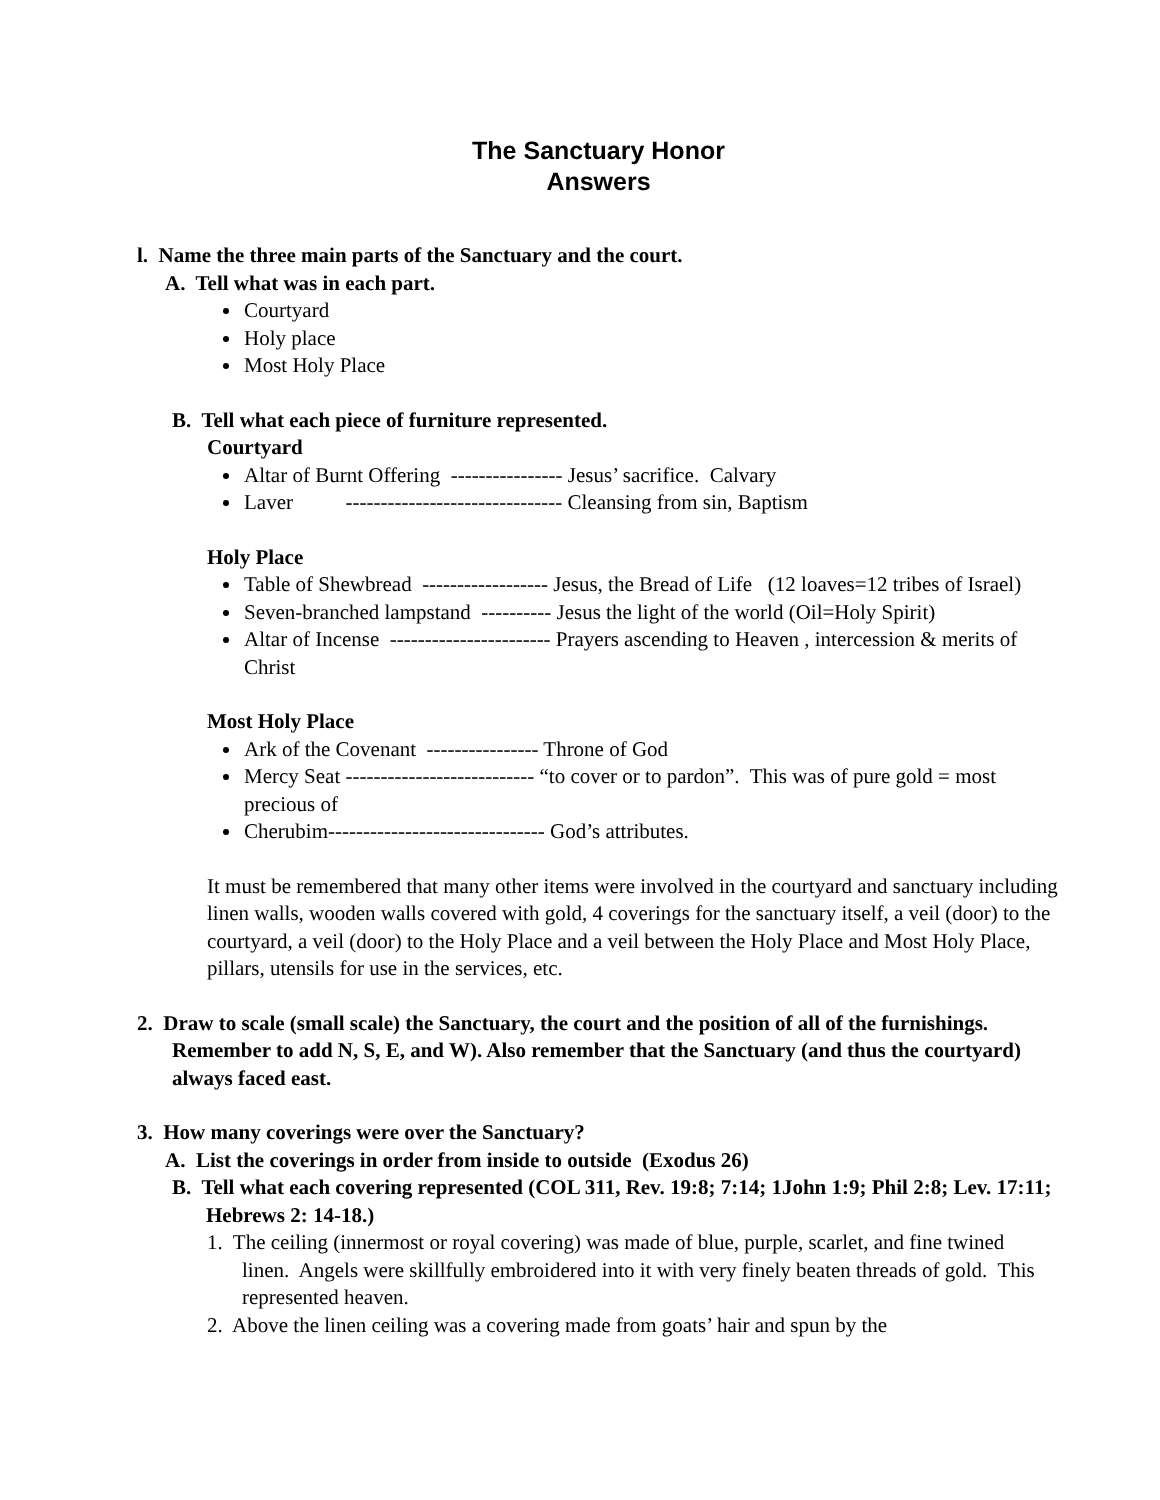The Sanctuary Honor
Answers
l. Name the three main parts of the Sanctuary and the court.
A. Tell what was in each part.
Courtyard
Holy place
Most Holy Place
B. Tell what each piece of furniture represented.
Courtyard
Altar of Burnt Offering ---------------- Jesus’ sacrifice. Calvary
Laver ------------------------------- Cleansing from sin, Baptism
Holy Place
Table of Shewbread ------------------ Jesus, the Bread of Life (12 loaves=12 tribes of Israel)
Seven-branched lampstand ---------- Jesus the light of the world (Oil=Holy Spirit)
Altar of Incense ----------------------- Prayers ascending to Heaven , intercession & merits of Christ
Most Holy Place
Ark of the Covenant ---------------- Throne of God
Mercy Seat --------------------------- “to cover or to pardon”. This was of pure gold = most precious of
Cherubim------------------------------- God’s attributes.
It must be remembered that many other items were involved in the courtyard and sanctuary including linen walls, wooden walls covered with gold, 4 coverings for the sanctuary itself, a veil (door) to the courtyard, a veil (door) to the Holy Place and a veil between the Holy Place and Most Holy Place, pillars, utensils for use in the services, etc.
2. Draw to scale (small scale) the Sanctuary, the court and the position of all of the furnishings. Remember to add N, S, E, and W). Also remember that the Sanctuary (and thus the courtyard) always faced east.
3. How many coverings were over the Sanctuary?
A. List the coverings in order from inside to outside (Exodus 26)
B. Tell what each covering represented (COL 311, Rev. 19:8; 7:14; 1John 1:9; Phil 2:8; Lev. 17:11; Hebrews 2: 14-18.)
1. The ceiling (innermost or royal covering) was made of blue, purple, scarlet, and fine twined linen. Angels were skillfully embroidered into it with very finely beaten threads of gold. This represented heaven.
2. Above the linen ceiling was a covering made from goats’ hair and spun by the